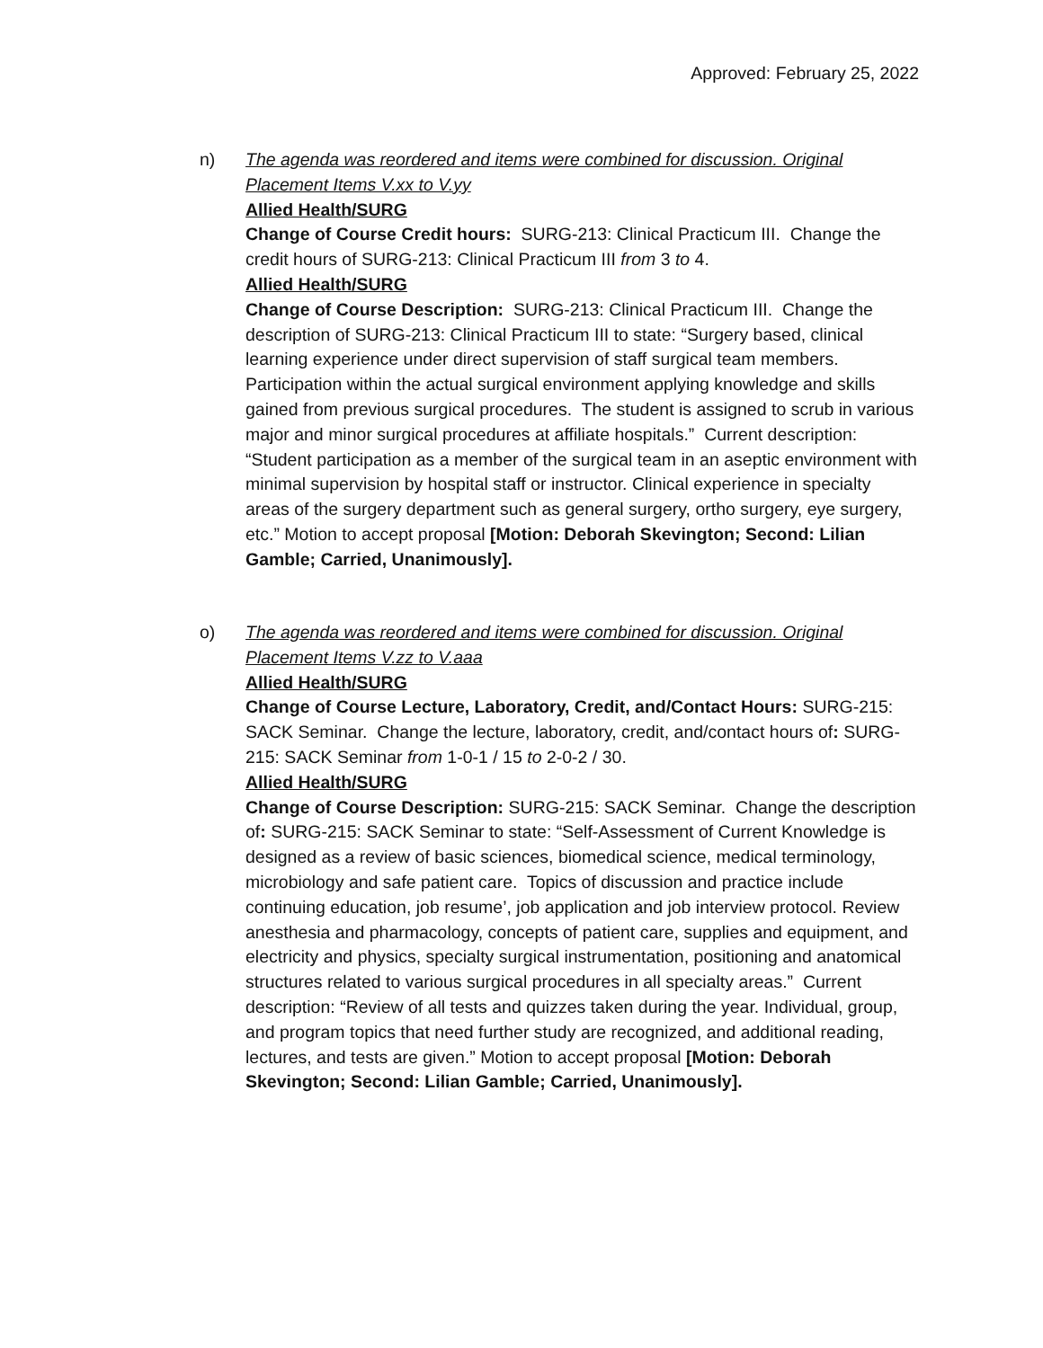Approved: February 25, 2022
n) The agenda was reordered and items were combined for discussion. Original Placement Items V.xx to V.yy
Allied Health/SURG
Change of Course Credit hours: SURG-213: Clinical Practicum III. Change the credit hours of SURG-213: Clinical Practicum III from 3 to 4.
Allied Health/SURG
Change of Course Description: SURG-213: Clinical Practicum III. Change the description of SURG-213: Clinical Practicum III to state: “Surgery based, clinical learning experience under direct supervision of staff surgical team members. Participation within the actual surgical environment applying knowledge and skills gained from previous surgical procedures. The student is assigned to scrub in various major and minor surgical procedures at affiliate hospitals.” Current description: “Student participation as a member of the surgical team in an aseptic environment with minimal supervision by hospital staff or instructor. Clinical experience in specialty areas of the surgery department such as general surgery, ortho surgery, eye surgery, etc.” Motion to accept proposal [Motion: Deborah Skevington; Second: Lilian Gamble; Carried, Unanimously].
o) The agenda was reordered and items were combined for discussion. Original Placement Items V.zz to V.aaa
Allied Health/SURG
Change of Course Lecture, Laboratory, Credit, and/Contact Hours: SURG-215: SACK Seminar. Change the lecture, laboratory, credit, and/contact hours of: SURG-215: SACK Seminar from 1-0-1 / 15 to 2-0-2 / 30.
Allied Health/SURG
Change of Course Description: SURG-215: SACK Seminar. Change the description of: SURG-215: SACK Seminar to state: “Self-Assessment of Current Knowledge is designed as a review of basic sciences, biomedical science, medical terminology, microbiology and safe patient care. Topics of discussion and practice include continuing education, job resume’, job application and job interview protocol. Review anesthesia and pharmacology, concepts of patient care, supplies and equipment, and electricity and physics, specialty surgical instrumentation, positioning and anatomical structures related to various surgical procedures in all specialty areas.” Current description: “Review of all tests and quizzes taken during the year. Individual, group, and program topics that need further study are recognized, and additional reading, lectures, and tests are given.” Motion to accept proposal [Motion: Deborah Skevington; Second: Lilian Gamble; Carried, Unanimously].